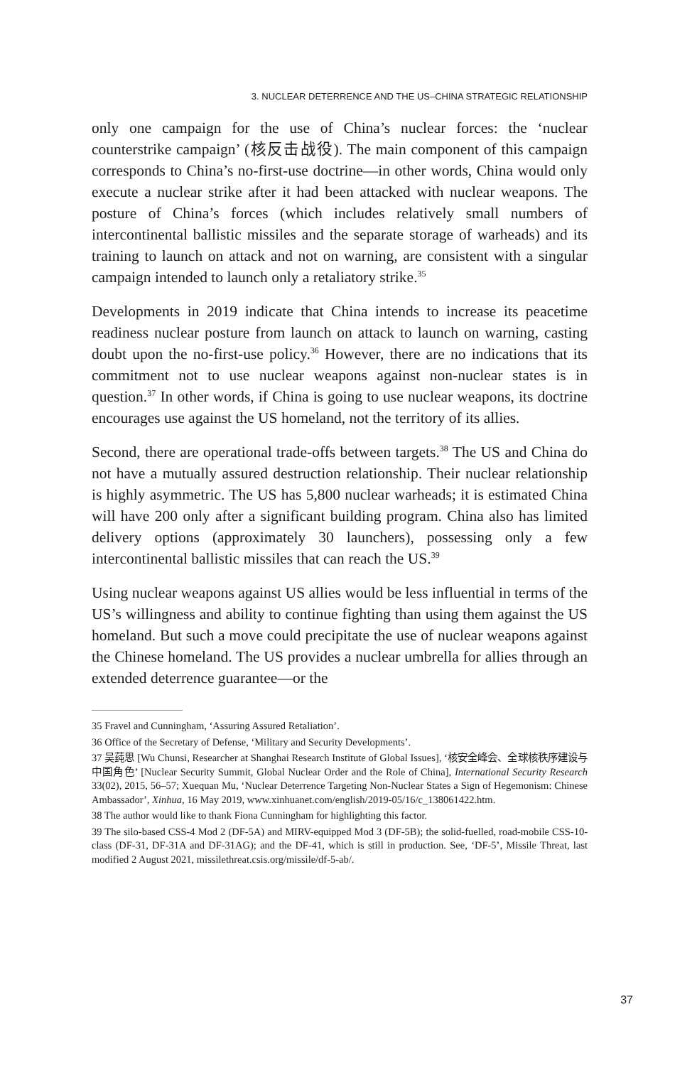3. NUCLEAR DETERRENCE AND THE US–CHINA STRATEGIC RELATIONSHIP
only one campaign for the use of China’s nuclear forces: the ‘nuclear counterstrike campaign’ (核反击战役). The main component of this campaign corresponds to China’s no-first-use doctrine—in other words, China would only execute a nuclear strike after it had been attacked with nuclear weapons. The posture of China’s forces (which includes relatively small numbers of intercontinental ballistic missiles and the separate storage of warheads) and its training to launch on attack and not on warning, are consistent with a singular campaign intended to launch only a retaliatory strike.<sup>35</sup>
Developments in 2019 indicate that China intends to increase its peacetime readiness nuclear posture from launch on attack to launch on warning, casting doubt upon the no-first-use policy.<sup>36</sup> However, there are no indications that its commitment not to use nuclear weapons against non-nuclear states is in question.<sup>37</sup> In other words, if China is going to use nuclear weapons, its doctrine encourages use against the US homeland, not the territory of its allies.
Second, there are operational trade-offs between targets.<sup>38</sup> The US and China do not have a mutually assured destruction relationship. Their nuclear relationship is highly asymmetric. The US has 5,800 nuclear warheads; it is estimated China will have 200 only after a significant building program. China also has limited delivery options (approximately 30 launchers), possessing only a few intercontinental ballistic missiles that can reach the US.<sup>39</sup>
Using nuclear weapons against US allies would be less influential in terms of the US’s willingness and ability to continue fighting than using them against the US homeland. But such a move could precipitate the use of nuclear weapons against the Chinese homeland. The US provides a nuclear umbrella for allies through an extended deterrence guarantee—or the
35 Fravel and Cunningham, ‘Assuring Assured Retaliation’.
36 Office of the Secretary of Defense, ‘Military and Security Developments’.
37 吴莼思 [Wu Chunsi, Researcher at Shanghai Research Institute of Global Issues], ‘核安全峰会、全球核秩序建设与中国角色’ [Nuclear Security Summit, Global Nuclear Order and the Role of China], International Security Research 33(02), 2015, 56–57; Xuequan Mu, ‘Nuclear Deterrence Targeting Non-Nuclear States a Sign of Hegemonism: Chinese Ambassador’, Xinhua, 16 May 2019, www.xinhuanet.com/english/2019-05/16/c_138061422.htm.
38 The author would like to thank Fiona Cunningham for highlighting this factor.
39 The silo-based CSS-4 Mod 2 (DF-5A) and MIRV-equipped Mod 3 (DF-5B); the solid-fuelled, road-mobile CSS-10-class (DF-31, DF-31A and DF-31AG); and the DF-41, which is still in production. See, ‘DF-5’, Missile Threat, last modified 2 August 2021, missilethreat.csis.org/missile/df-5-ab/.
37